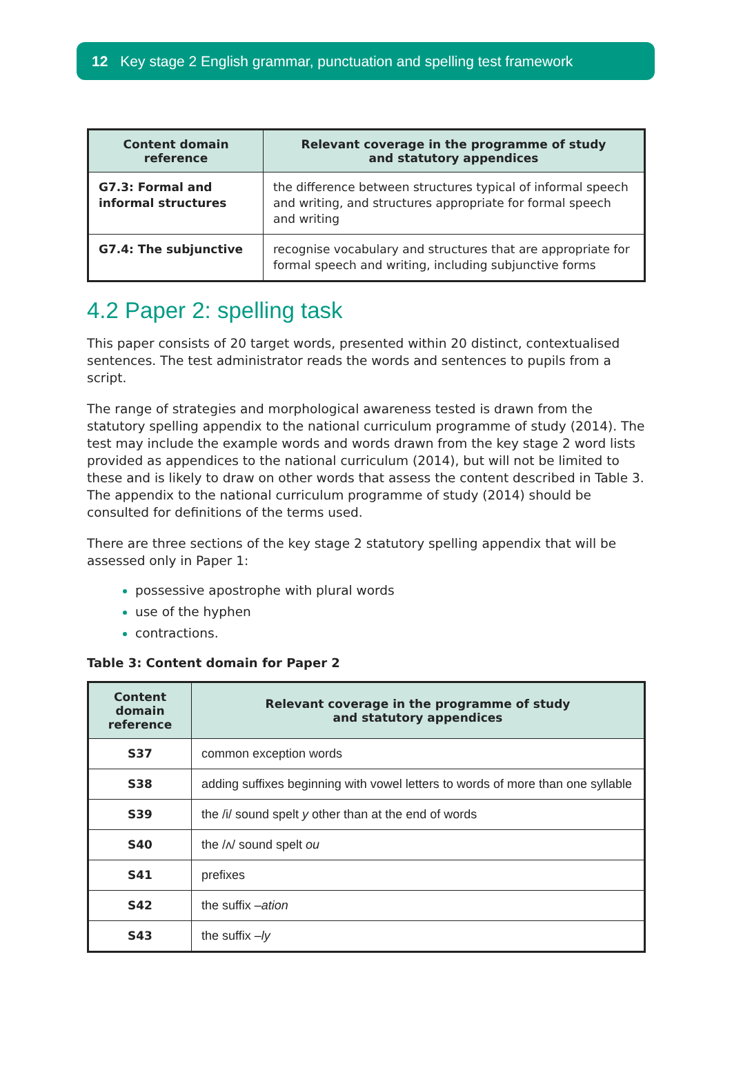12 Key stage 2 English grammar, punctuation and spelling test framework
| Content domain reference | Relevant coverage in the programme of study and statutory appendices |
| --- | --- |
| G7.3: Formal and informal structures | the difference between structures typical of informal speech and writing, and structures appropriate for formal speech and writing |
| G7.4: The subjunctive | recognise vocabulary and structures that are appropriate for formal speech and writing, including subjunctive forms |
4.2 Paper 2: spelling task
This paper consists of 20 target words, presented within 20 distinct, contextualised sentences. The test administrator reads the words and sentences to pupils from a script.
The range of strategies and morphological awareness tested is drawn from the statutory spelling appendix to the national curriculum programme of study (2014). The test may include the example words and words drawn from the key stage 2 word lists provided as appendices to the national curriculum (2014), but will not be limited to these and is likely to draw on other words that assess the content described in Table 3. The appendix to the national curriculum programme of study (2014) should be consulted for definitions of the terms used.
There are three sections of the key stage 2 statutory spelling appendix that will be assessed only in Paper 1:
possessive apostrophe with plural words
use of the hyphen
contractions.
Table 3: Content domain for Paper 2
| Content domain reference | Relevant coverage in the programme of study and statutory appendices |
| --- | --- |
| S37 | common exception words |
| S38 | adding suffixes beginning with vowel letters to words of more than one syllable |
| S39 | the /i/ sound spelt y other than at the end of words |
| S40 | the /ʌ/ sound spelt ou |
| S41 | prefixes |
| S42 | the suffix –ation |
| S43 | the suffix –ly |